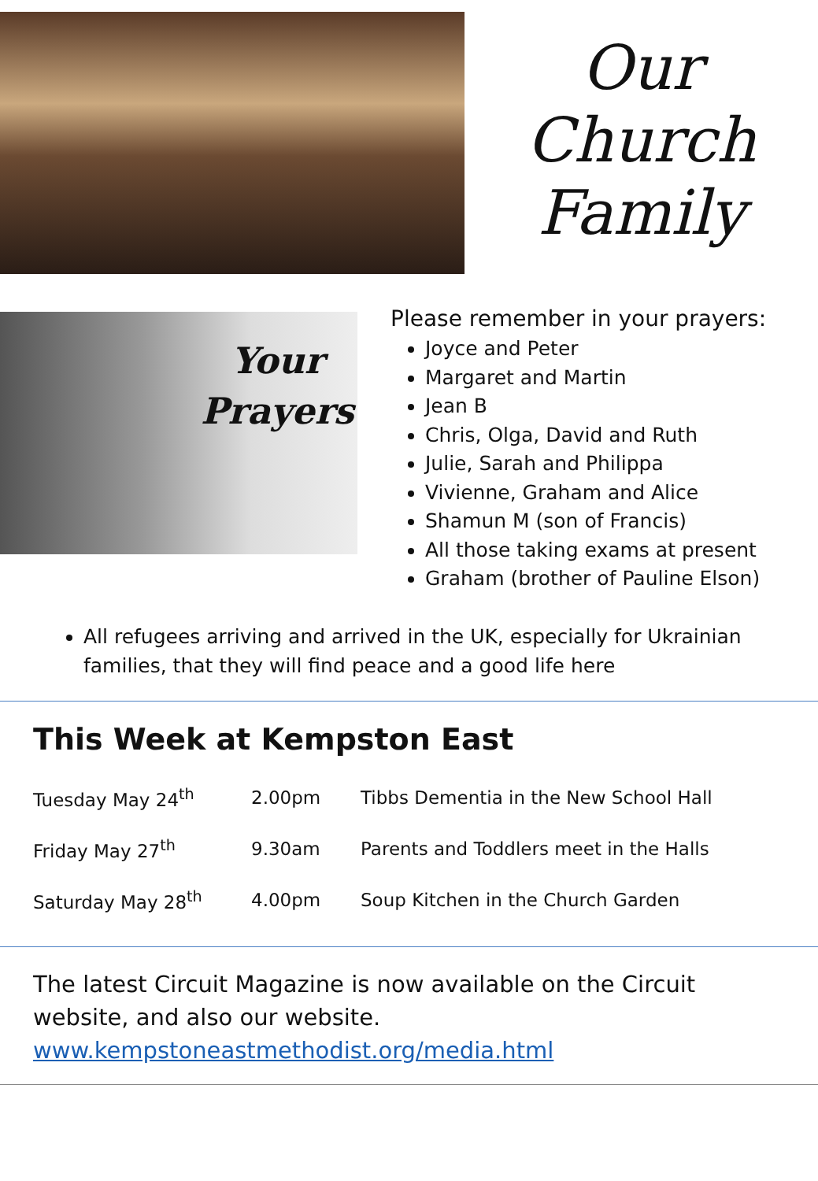Our
Church
Family
Your
Prayers
Please remember in your prayers:
Joyce and Peter
Margaret and Martin
Jean B
Chris, Olga, David and Ruth
Julie, Sarah and Philippa
Vivienne, Graham and Alice
Shamun M (son of Francis)
All those taking exams at present
Graham (brother of Pauline Elson)
All refugees arriving and arrived in the UK, especially for Ukrainian families, that they will find peace and a good life here
This Week at Kempston East
| Tuesday May 24<sup>th</sup> | 2.00pm | Tibbs Dementia in the New School Hall |
| Friday May 27<sup>th</sup> | 9.30am | Parents and Toddlers meet in the Halls |
| Saturday May 28<sup>th</sup> | 4.00pm | Soup Kitchen in the Church Garden |
The latest Circuit Magazine is now available on the Circuit website, and also our website.
www.kempstoneastmethodist.org/media.html